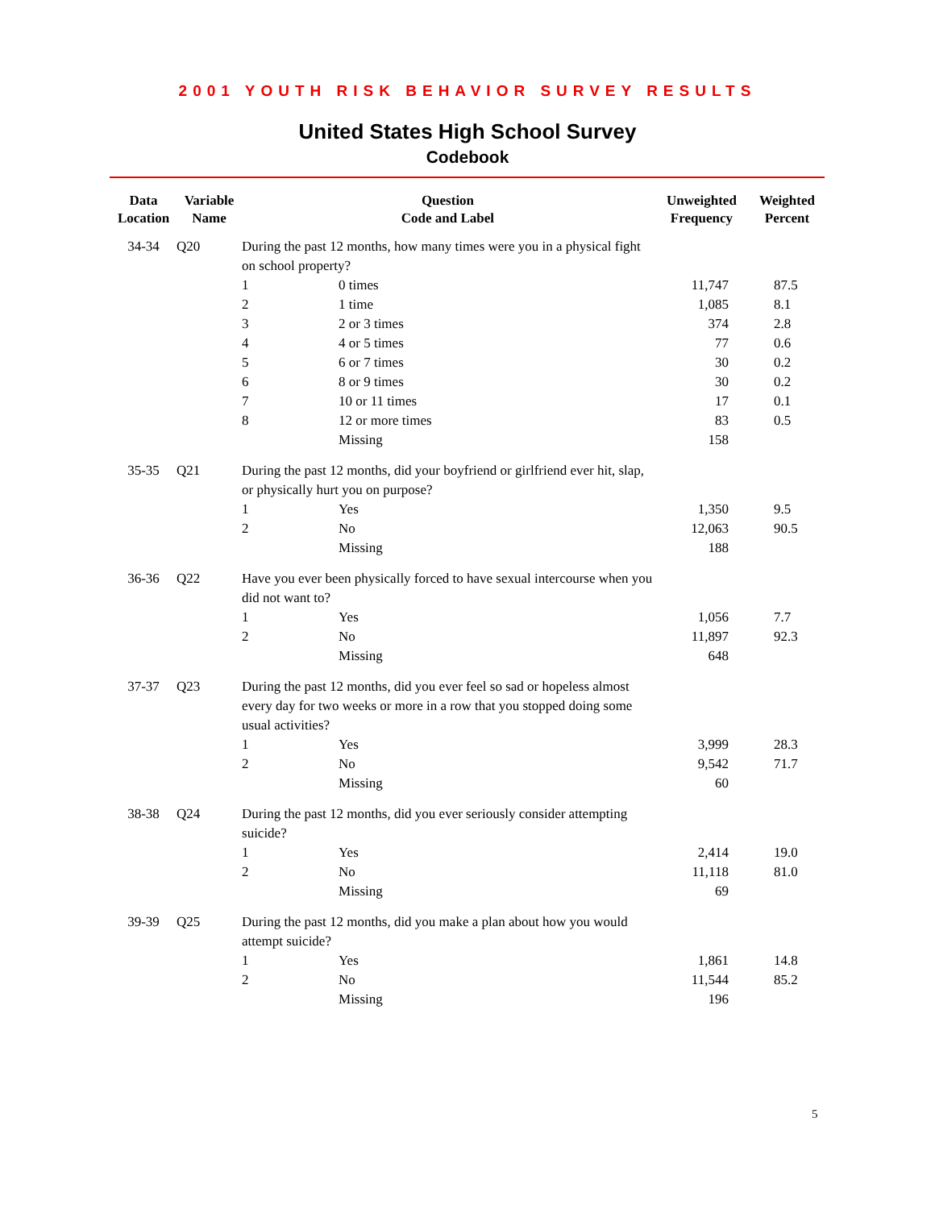2001 YOUTH RISK BEHAVIOR SURVEY RESULTS
United States High School Survey
Codebook
| Data Location | Variable Name | Question Code and Label | | Unweighted Frequency | Weighted Percent |
| --- | --- | --- | --- | --- | --- |
| 34-34 | Q20 | During the past 12 months, how many times were you in a physical fight on school property? | | | |
| | | 1 | 0 times | 11,747 | 87.5 |
| | | 2 | 1 time | 1,085 | 8.1 |
| | | 3 | 2 or 3 times | 374 | 2.8 |
| | | 4 | 4 or 5 times | 77 | 0.6 |
| | | 5 | 6 or 7 times | 30 | 0.2 |
| | | 6 | 8 or 9 times | 30 | 0.2 |
| | | 7 | 10 or 11 times | 17 | 0.1 |
| | | 8 | 12 or more times | 83 | 0.5 |
| | | | Missing | 158 | |
| 35-35 | Q21 | During the past 12 months, did your boyfriend or girlfriend ever hit, slap, or physically hurt you on purpose? | | | |
| | | 1 | Yes | 1,350 | 9.5 |
| | | 2 | No | 12,063 | 90.5 |
| | | | Missing | 188 | |
| 36-36 | Q22 | Have you ever been physically forced to have sexual intercourse when you did not want to? | | | |
| | | 1 | Yes | 1,056 | 7.7 |
| | | 2 | No | 11,897 | 92.3 |
| | | | Missing | 648 | |
| 37-37 | Q23 | During the past 12 months, did you ever feel so sad or hopeless almost every day for two weeks or more in a row that you stopped doing some usual activities? | | | |
| | | 1 | Yes | 3,999 | 28.3 |
| | | 2 | No | 9,542 | 71.7 |
| | | | Missing | 60 | |
| 38-38 | Q24 | During the past 12 months, did you ever seriously consider attempting suicide? | | | |
| | | 1 | Yes | 2,414 | 19.0 |
| | | 2 | No | 11,118 | 81.0 |
| | | | Missing | 69 | |
| 39-39 | Q25 | During the past 12 months, did you make a plan about how you would attempt suicide? | | | |
| | | 1 | Yes | 1,861 | 14.8 |
| | | 2 | No | 11,544 | 85.2 |
| | | | Missing | 196 | |
5